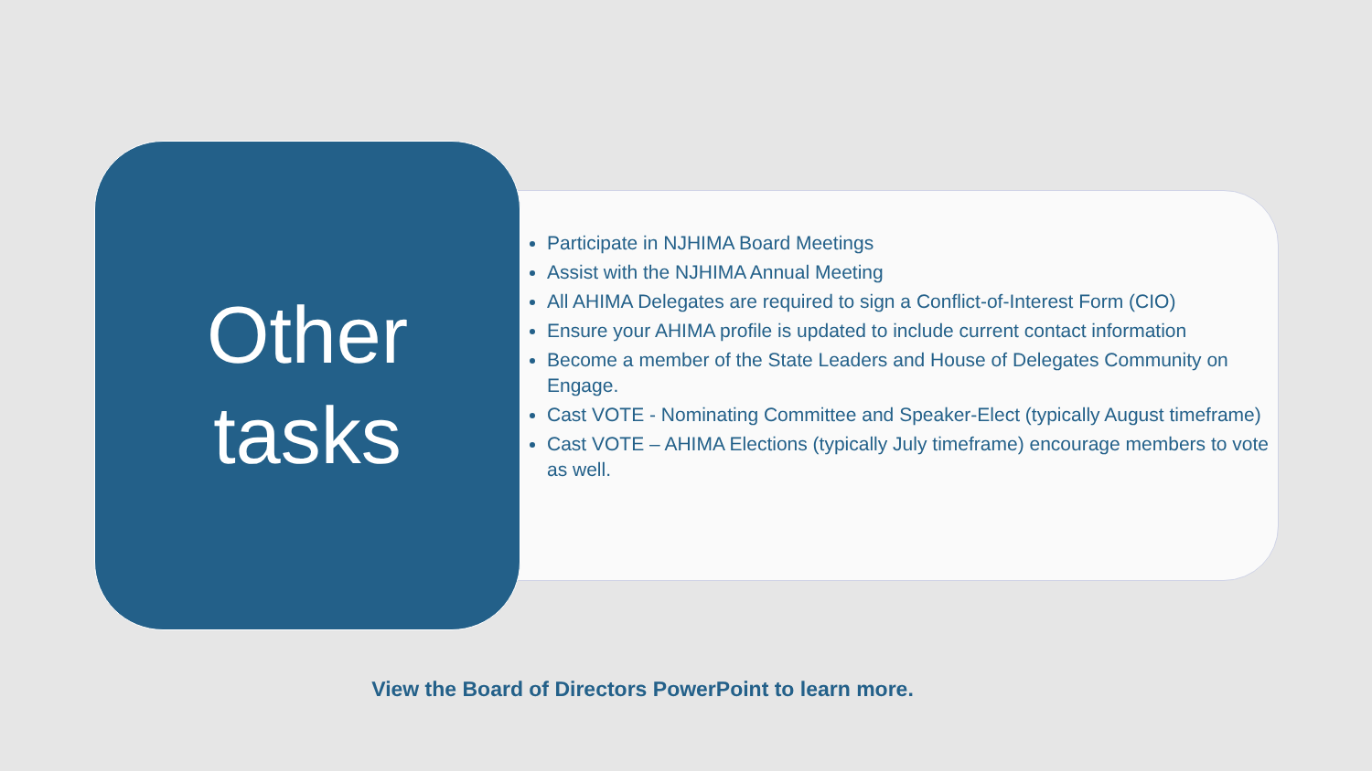Other
tasks
Participate in NJHIMA Board Meetings
Assist with the NJHIMA Annual Meeting
All AHIMA Delegates are required to sign a Conflict-of-Interest Form (CIO)
Ensure your AHIMA profile is updated to include current contact information
Become a member of the State Leaders and House of Delegates Community on Engage.
Cast VOTE - Nominating Committee and Speaker-Elect (typically August timeframe)
Cast VOTE – AHIMA Elections (typically July timeframe) encourage members to vote as well.
View the Board of Directors PowerPoint to learn more.